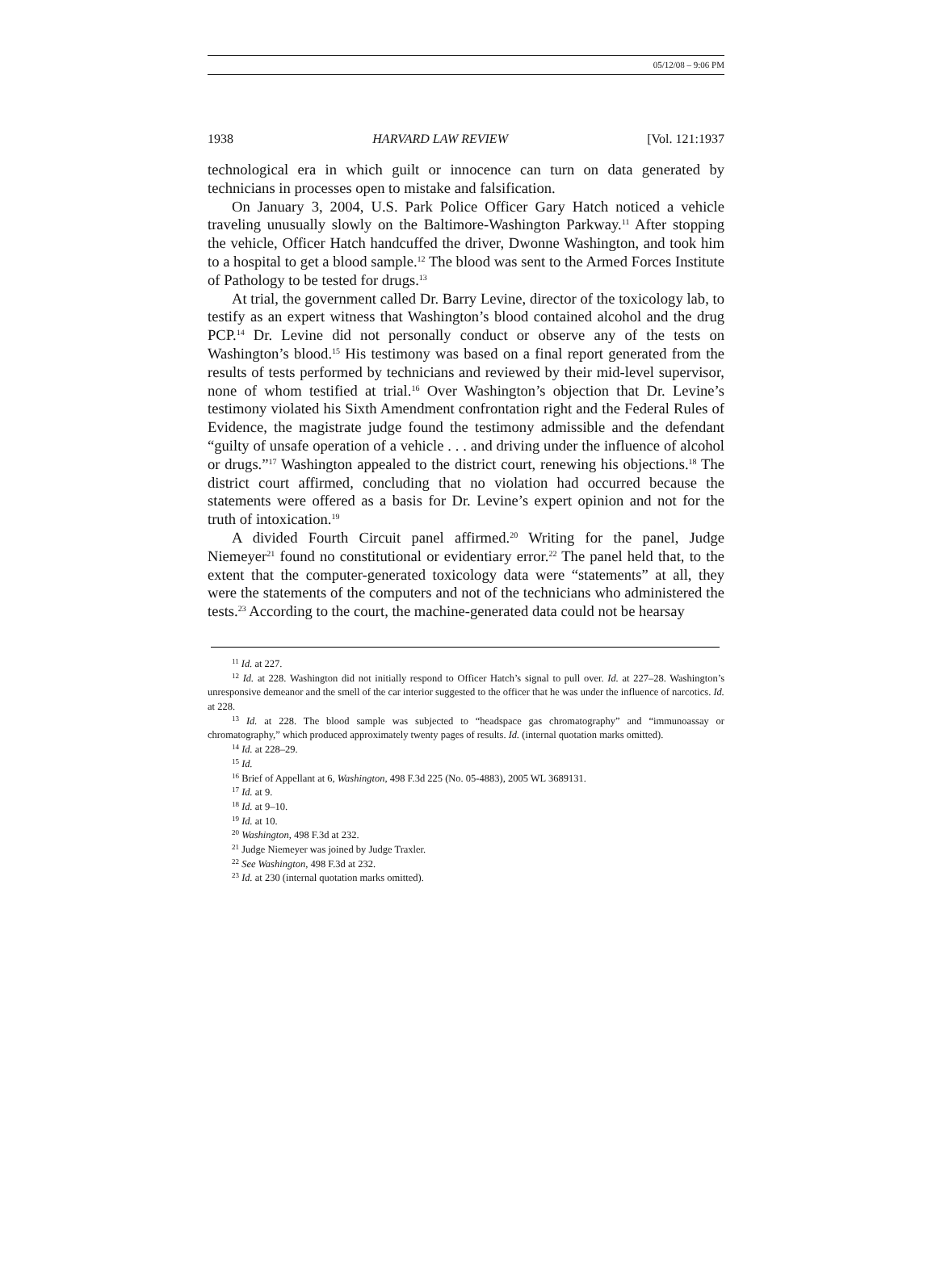05/12/08 – 9:06 PM
1938 HARVARD LAW REVIEW [Vol. 121:1937
technological era in which guilt or innocence can turn on data generated by technicians in processes open to mistake and falsification.
On January 3, 2004, U.S. Park Police Officer Gary Hatch noticed a vehicle traveling unusually slowly on the Baltimore-Washington Parkway.<sup>11</sup> After stopping the vehicle, Officer Hatch handcuffed the driver, Dwonne Washington, and took him to a hospital to get a blood sample.<sup>12</sup> The blood was sent to the Armed Forces Institute of Pathology to be tested for drugs.<sup>13</sup>
At trial, the government called Dr. Barry Levine, director of the toxicology lab, to testify as an expert witness that Washington’s blood contained alcohol and the drug PCP.<sup>14</sup> Dr. Levine did not personally conduct or observe any of the tests on Washington’s blood.<sup>15</sup> His testimony was based on a final report generated from the results of tests performed by technicians and reviewed by their mid-level supervisor, none of whom testified at trial.<sup>16</sup> Over Washington’s objection that Dr. Levine’s testimony violated his Sixth Amendment confrontation right and the Federal Rules of Evidence, the magistrate judge found the testimony admissible and the defendant “guilty of unsafe operation of a vehicle . . . and driving under the influence of alcohol or drugs.”<sup>17</sup> Washington appealed to the district court, renewing his objections.<sup>18</sup> The district court affirmed, concluding that no violation had occurred because the statements were offered as a basis for Dr. Levine’s expert opinion and not for the truth of intoxication.<sup>19</sup>
A divided Fourth Circuit panel affirmed.<sup>20</sup> Writing for the panel, Judge Niemeyer<sup>21</sup> found no constitutional or evidentiary error.<sup>22</sup> The panel held that, to the extent that the computer-generated toxicology data were “statements” at all, they were the statements of the computers and not of the technicians who administered the tests.<sup>23</sup> According to the court, the machine-generated data could not be hearsay
<sup>11</sup> Id. at 227.
<sup>12</sup> Id. at 228. Washington did not initially respond to Officer Hatch’s signal to pull over. Id. at 227–28. Washington’s unresponsive demeanor and the smell of the car interior suggested to the officer that he was under the influence of narcotics. Id. at 228.
<sup>13</sup> Id. at 228. The blood sample was subjected to “headspace gas chromatography” and “immunoassay or chromatography,” which produced approximately twenty pages of results. Id. (internal quotation marks omitted).
<sup>14</sup> Id. at 228–29.
<sup>15</sup> Id.
<sup>16</sup> Brief of Appellant at 6, Washington, 498 F.3d 225 (No. 05-4883), 2005 WL 3689131.
<sup>17</sup> Id. at 9.
<sup>18</sup> Id. at 9–10.
<sup>19</sup> Id. at 10.
<sup>20</sup> Washington, 498 F.3d at 232.
<sup>21</sup> Judge Niemeyer was joined by Judge Traxler.
<sup>22</sup> See Washington, 498 F.3d at 232.
<sup>23</sup> Id. at 230 (internal quotation marks omitted).